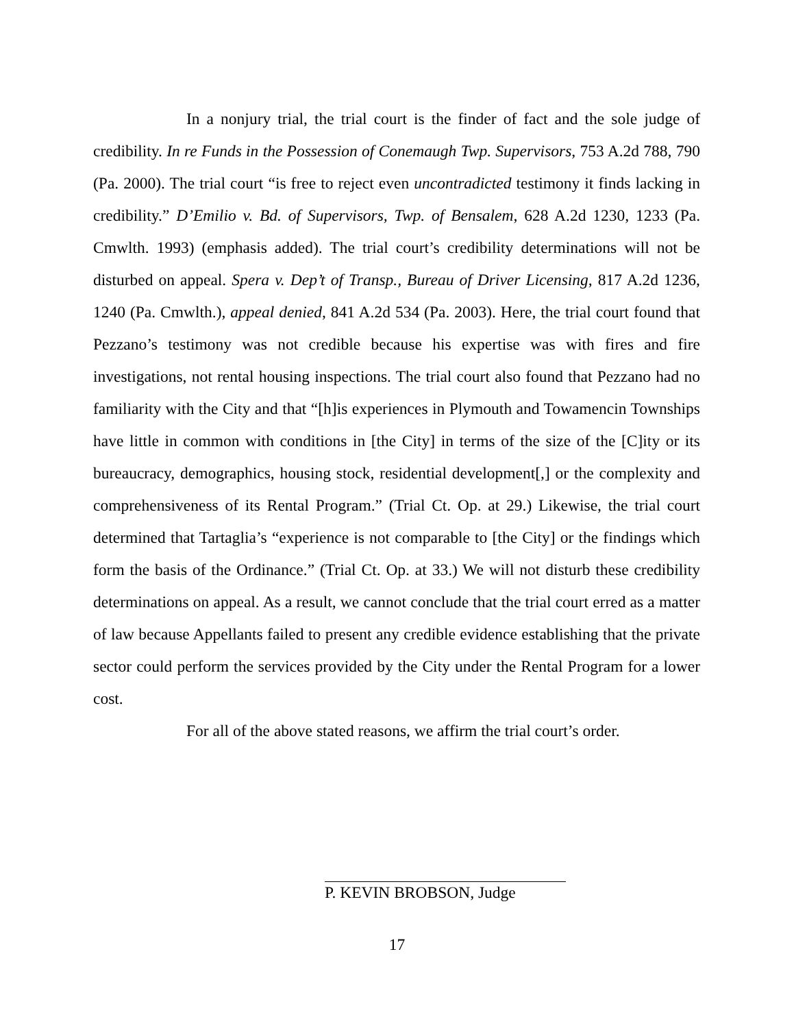In a nonjury trial, the trial court is the finder of fact and the sole judge of credibility. In re Funds in the Possession of Conemaugh Twp. Supervisors, 753 A.2d 788, 790 (Pa. 2000). The trial court “is free to reject even uncontradicted testimony it finds lacking in credibility.” D’Emilio v. Bd. of Supervisors, Twp. of Bensalem, 628 A.2d 1230, 1233 (Pa. Cmwlth. 1993) (emphasis added). The trial court’s credibility determinations will not be disturbed on appeal. Spera v. Dep’t of Transp., Bureau of Driver Licensing, 817 A.2d 1236, 1240 (Pa. Cmwlth.), appeal denied, 841 A.2d 534 (Pa. 2003). Here, the trial court found that Pezzano’s testimony was not credible because his expertise was with fires and fire investigations, not rental housing inspections. The trial court also found that Pezzano had no familiarity with the City and that “[h]is experiences in Plymouth and Towamencin Townships have little in common with conditions in [the City] in terms of the size of the [C]ity or its bureaucracy, demographics, housing stock, residential development[,] or the complexity and comprehensiveness of its Rental Program.” (Trial Ct. Op. at 29.) Likewise, the trial court determined that Tartaglia’s “experience is not comparable to [the City] or the findings which form the basis of the Ordinance.” (Trial Ct. Op. at 33.) We will not disturb these credibility determinations on appeal. As a result, we cannot conclude that the trial court erred as a matter of law because Appellants failed to present any credible evidence establishing that the private sector could perform the services provided by the City under the Rental Program for a lower cost.
For all of the above stated reasons, we affirm the trial court’s order.
P. KEVIN BROBSON, Judge
17